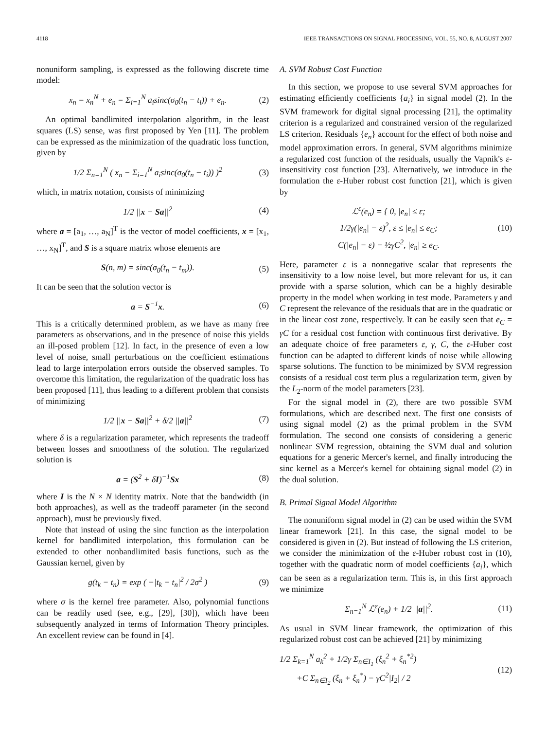4118 IEEE TRANSACTIONS ON SIGNAL PROCESSING, VOL. 55, NO. 8, AUGUST 2007
nonuniform sampling, is expressed as the following discrete time model:
x<sub>n</sub> = x<sub>n</sub><sup>N</sup> + e<sub>n</sub> = Σ<sub>i=1</sub><sup>N</sup> a<sub>i</sub>sinc(σ<sub>0</sub>(t<sub>n</sub> − t<sub>i</sub>)) + e<sub>n</sub>. (2)
An optimal bandlimited interpolation algorithm, in the least squares (LS) sense, was first proposed by Yen [11]. The problem can be expressed as the minimization of the quadratic loss function, given by
1/2 Σ<sub>n=1</sub><sup>N</sup> ( x<sub>n</sub> − Σ<sub>i=1</sub><sup>N</sup> a<sub>i</sub>sinc(σ<sub>0</sub>(t<sub>n</sub> − t<sub>i</sub>)) )<sup>2</sup> (3)
which, in matrix notation, consists of minimizing
1/2 ||x − Sa||<sup>2</sup> (4)
where a = [a<sub>1</sub>, …, a<sub>N</sub>]<sup>T</sup> is the vector of model coefficients, x = [x<sub>1</sub>, …, x<sub>N</sub>]<sup>T</sup>, and S is a square matrix whose elements are
S(n, m) = sinc(σ<sub>0</sub>(t<sub>n</sub> − t<sub>m</sub>)). (5)
It can be seen that the solution vector is
a = S<sup>−1</sup>x. (6)
This is a critically determined problem, as we have as many free parameters as observations, and in the presence of noise this yields an ill-posed problem [12]. In fact, in the presence of even a low level of noise, small perturbations on the coefficient estimations lead to large interpolation errors outside the observed samples. To overcome this limitation, the regularization of the quadratic loss has been proposed [11], thus leading to a different problem that consists of minimizing
1/2 ||x − Sa||<sup>2</sup> + δ/2 ||a||<sup>2</sup> (7)
where δ is a regularization parameter, which represents the tradeoff between losses and smoothness of the solution. The regularized solution is
a = (S<sup>2</sup> + δI)<sup>−1</sup>Sx (8)
where I is the N × N identity matrix. Note that the bandwidth (in both approaches), as well as the tradeoff parameter (in the second approach), must be previously fixed.
Note that instead of using the sinc function as the interpolation kernel for bandlimited interpolation, this formulation can be extended to other nonbandlimited basis functions, such as the Gaussian kernel, given by
g(t<sub>k</sub> − t<sub>n</sub>) = exp ( −|t<sub>k</sub> − t<sub>n</sub>|<sup>2</sup> / 2σ<sup>2</sup> ) (9)
where σ is the kernel free parameter. Also, polynomial functions can be readily used (see, e.g., [29], [30]), which have been subsequently analyzed in terms of Information Theory principles. An excellent review can be found in [4].
A. SVM Robust Cost Function
In this section, we propose to use several SVM approaches for estimating efficiently coefficients {a<sub>i</sub>} in signal model (2). In the SVM framework for digital signal processing [21], the optimality criterion is a regularized and constrained version of the regularized LS criterion. Residuals {e<sub>n</sub>} account for the effect of both noise and model approximation errors. In general, SVM algorithms minimize a regularized cost function of the residuals, usually the Vapnik's ε-insensitivity cost function [23]. Alternatively, we introduce in the formulation the ε-Huber robust cost function [21], which is given by
ℒ<sup>ε</sup>(e<sub>n</sub>) = { 0, |e<sub>n</sub>| ≤ ε;
1/2γ(|e<sub>n</sub>| − ε)<sup>2</sup>, ε ≤ |e<sub>n</sub>| ≤ e<sub>C</sub>;
C(|e<sub>n</sub>| − ε) − ½γC<sup>2</sup>, |e<sub>n</sub>| ≥ e<sub>C</sub>. (10)
Here, parameter ε is a nonnegative scalar that represents the insensitivity to a low noise level, but more relevant for us, it can provide with a sparse solution, which can be a highly desirable property in the model when working in test mode. Parameters γ and C represent the relevance of the residuals that are in the quadratic or in the linear cost zone, respectively. It can be easily seen that e<sub>C</sub> = γC for a residual cost function with continuous first derivative. By an adequate choice of free parameters ε, γ, C, the ε-Huber cost function can be adapted to different kinds of noise while allowing sparse solutions. The function to be minimized by SVM regression consists of a residual cost term plus a regularization term, given by the L<sub>2</sub>-norm of the model parameters [23].
For the signal model in (2), there are two possible SVM formulations, which are described next. The first one consists of using signal model (2) as the primal problem in the SVM formulation. The second one consists of considering a generic nonlinear SVM regression, obtaining the SVM dual and solution equations for a generic Mercer's kernel, and finally introducing the sinc kernel as a Mercer's kernel for obtaining signal model (2) in the dual solution.
B. Primal Signal Model Algorithm
The nonuniform signal model in (2) can be used within the SVM linear framework [21]. In this case, the signal model to be considered is given in (2). But instead of following the LS criterion, we consider the minimization of the ε-Huber robust cost in (10), together with the quadratic norm of model coefficients {a<sub>i</sub>}, which can be seen as a regularization term. This is, in this first approach we minimize
Σ<sub>n=1</sub><sup>N</sup> ℒ<sup>ε</sup>(e<sub>n</sub>) + 1/2 ||a||<sup>2</sup>. (11)
As usual in SVM linear framework, the optimization of this regularized robust cost can be achieved [21] by minimizing
1/2 Σ<sub>k=1</sub><sup>N</sup> a<sub>k</sub><sup>2</sup> + 1/2γ Σ<sub>n∈I<sub>1</sub></sub> (ξ<sub>n</sub><sup>2</sup> + ξ<sub>n</sub><sup>*2</sup>)
+C Σ<sub>n∈I<sub>2</sub></sub> (ξ<sub>n</sub> + ξ<sub>n</sub><sup>*</sup>) − γC<sup>2</sup>|I<sub>2</sub>| / 2 (12)